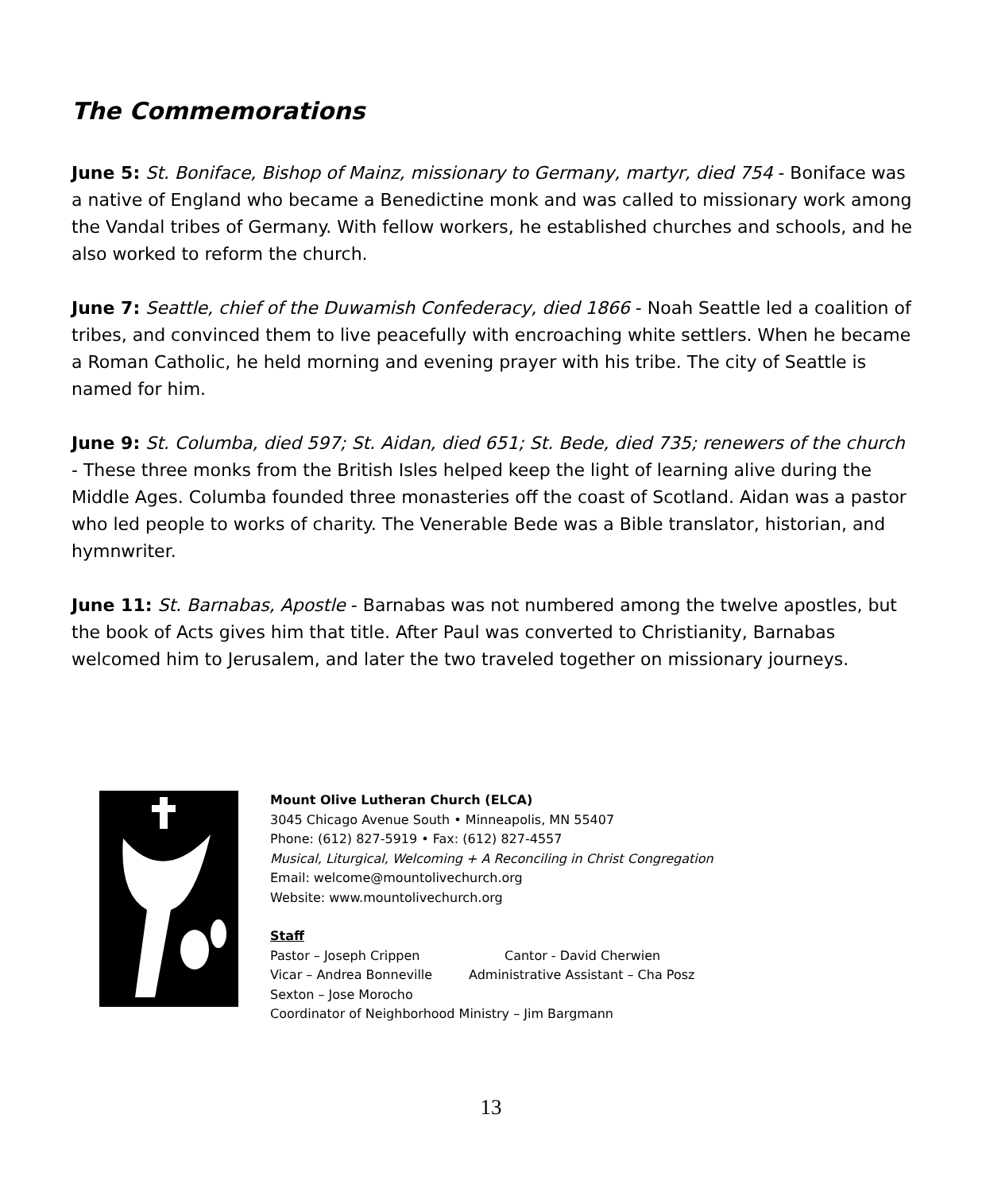The Commemorations
June 5: St. Boniface, Bishop of Mainz, missionary to Germany, martyr, died 754 - Boniface was a native of England who became a Benedictine monk and was called to missionary work among the Vandal tribes of Germany. With fellow workers, he established churches and schools, and he also worked to reform the church.
June 7: Seattle, chief of the Duwamish Confederacy, died 1866 - Noah Seattle led a coalition of tribes, and convinced them to live peacefully with encroaching white settlers. When he became a Roman Catholic, he held morning and evening prayer with his tribe. The city of Seattle is named for him.
June 9: St. Columba, died 597; St. Aidan, died 651; St. Bede, died 735; renewers of the church - These three monks from the British Isles helped keep the light of learning alive during the Middle Ages. Columba founded three monasteries off the coast of Scotland. Aidan was a pastor who led people to works of charity. The Venerable Bede was a Bible translator, historian, and hymnwriter.
June 11: St. Barnabas, Apostle - Barnabas was not numbered among the twelve apostles, but the book of Acts gives him that title. After Paul was converted to Christianity, Barnabas welcomed him to Jerusalem, and later the two traveled together on missionary journeys.
Mount Olive Lutheran Church (ELCA)
3045 Chicago Avenue South • Minneapolis, MN 55407
Phone: (612) 827-5919 • Fax: (612) 827-4557
Musical, Liturgical, Welcoming + A Reconciling in Christ Congregation
Email: welcome@mountolivechurch.org
Website: www.mountolivechurch.org
Staff
Pastor – Joseph Crippen Cantor - David Cherwien
Vicar – Andrea Bonneville Administrative Assistant – Cha Posz
Sexton – Jose Morocho
Coordinator of Neighborhood Ministry – Jim Bargmann
13